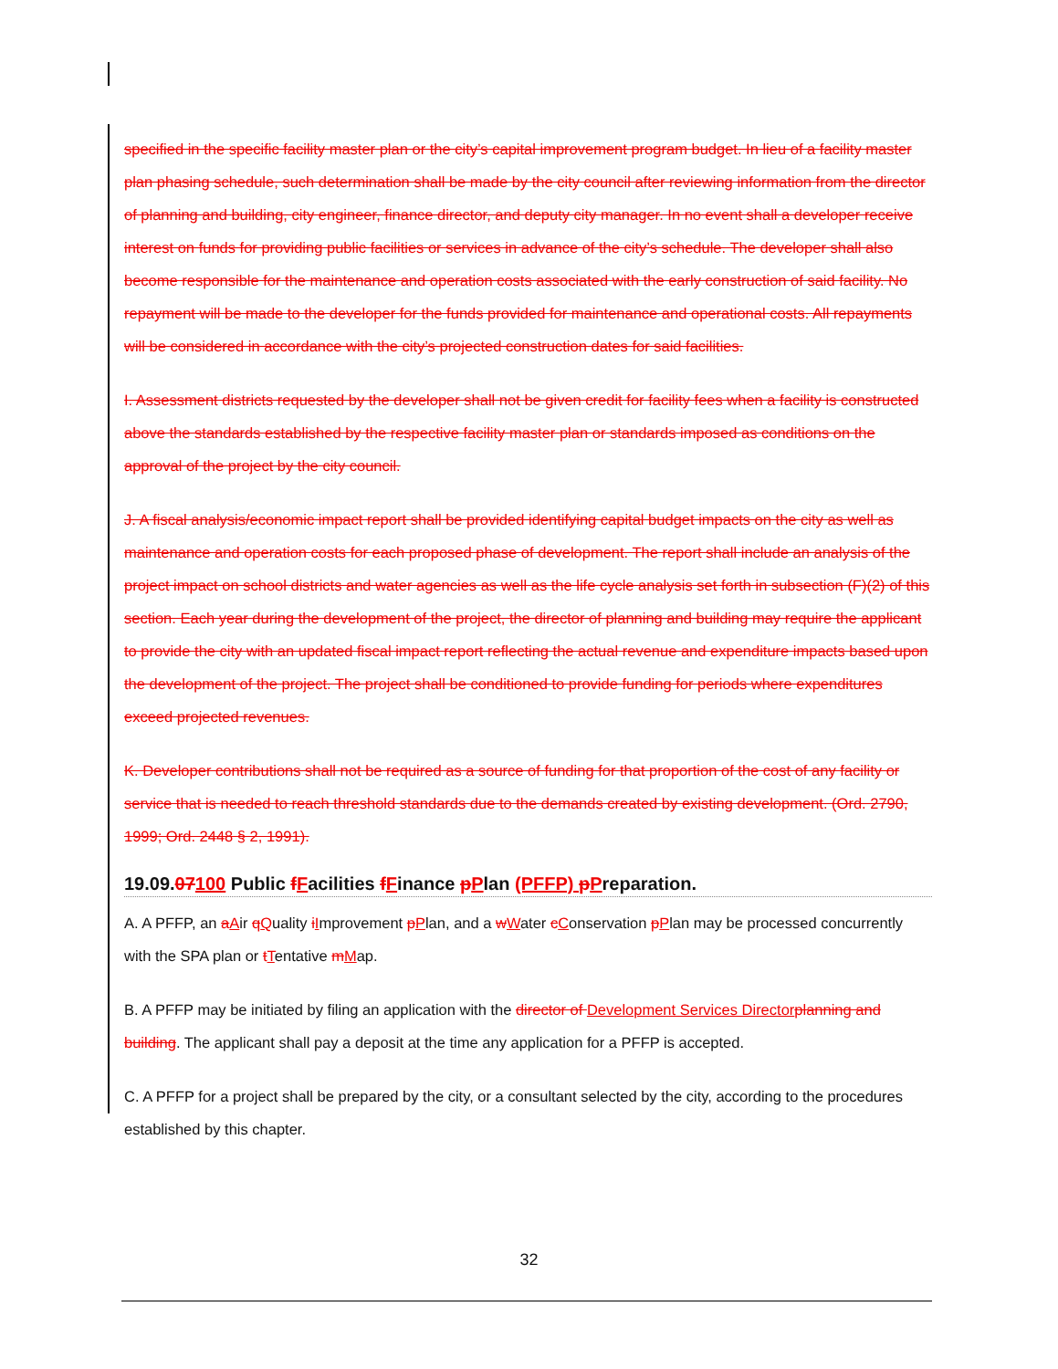specified in the specific facility master plan or the city’s capital improvement program budget. In lieu of a facility master plan phasing schedule, such determination shall be made by the city council after reviewing information from the director of planning and building, city engineer, finance director, and deputy city manager. In no event shall a developer receive interest on funds for providing public facilities or services in advance of the city’s schedule. The developer shall also become responsible for the maintenance and operation costs associated with the early construction of said facility. No repayment will be made to the developer for the funds provided for maintenance and operational costs. All repayments will be considered in accordance with the city’s projected construction dates for said facilities.
I. Assessment districts requested by the developer shall not be given credit for facility fees when a facility is constructed above the standards established by the respective facility master plan or standards imposed as conditions on the approval of the project by the city council.
J. A fiscal analysis/economic impact report shall be provided identifying capital budget impacts on the city as well as maintenance and operation costs for each proposed phase of development. The report shall include an analysis of the project impact on school districts and water agencies as well as the life cycle analysis set forth in subsection (F)(2) of this section. Each year during the development of the project, the director of planning and building may require the applicant to provide the city with an updated fiscal impact report reflecting the actual revenue and expenditure impacts based upon the development of the project. The project shall be conditioned to provide funding for periods where expenditures exceed projected revenues.
K. Developer contributions shall not be required as a source of funding for that proportion of the cost of any facility or service that is needed to reach threshold standards due to the demands created by existing development. (Ord. 2790, 1999; Ord. 2448 § 2, 1991).
19.09.07100 Public fFacilities fFinance pPlan (PFFP) pPreparation.
A. A PFFP, an aAir qQuality iImprovement pPlan, and a wWater cConservation pPlan may be processed concurrently with the SPA plan or tTentative mMap.
B. A PFFP may be initiated by filing an application with the director of Development Services Director planning and building. The applicant shall pay a deposit at the time any application for a PFFP is accepted.
C. A PFFP for a project shall be prepared by the city, or a consultant selected by the city, according to the procedures established by this chapter.
32